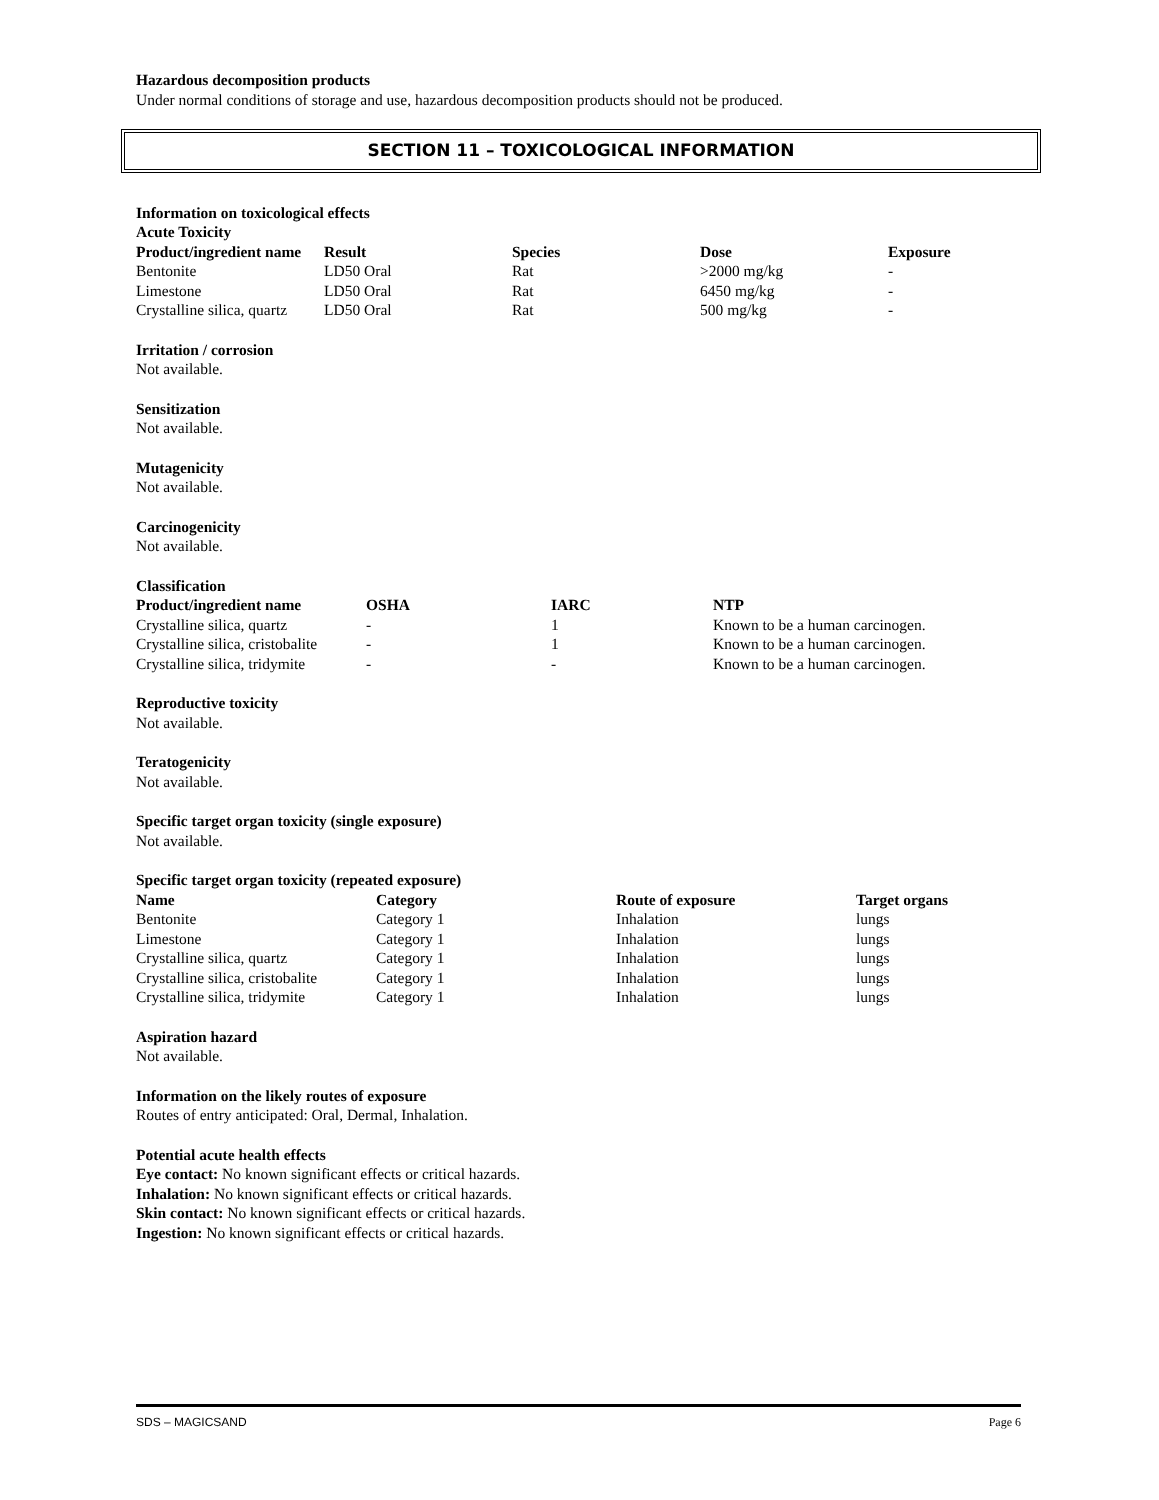Hazardous decomposition products
Under normal conditions of storage and use, hazardous decomposition products should not be produced.
SECTION 11 – TOXICOLOGICAL INFORMATION
Information on toxicological effects
Acute Toxicity
| Product/ingredient name | Result | Species | Dose | Exposure |
| --- | --- | --- | --- | --- |
| Bentonite | LD50 Oral | Rat | >2000 mg/kg | - |
| Limestone | LD50 Oral | Rat | 6450 mg/kg | - |
| Crystalline silica, quartz | LD50 Oral | Rat | 500 mg/kg | - |
Irritation / corrosion
Not available.
Sensitization
Not available.
Mutagenicity
Not available.
Carcinogenicity
Not available.
Classification
| Product/ingredient name | OSHA | IARC | NTP |
| --- | --- | --- | --- |
| Crystalline silica, quartz | - | 1 | Known to be a human carcinogen. |
| Crystalline silica, cristobalite | - | 1 | Known to be a human carcinogen. |
| Crystalline silica, tridymite | - | - | Known to be a human carcinogen. |
Reproductive toxicity
Not available.
Teratogenicity
Not available.
Specific target organ toxicity (single exposure)
Not available.
Specific target organ toxicity (repeated exposure)
| Name | Category | Route of exposure | Target organs |
| --- | --- | --- | --- |
| Bentonite | Category 1 | Inhalation | lungs |
| Limestone | Category 1 | Inhalation | lungs |
| Crystalline silica, quartz | Category 1 | Inhalation | lungs |
| Crystalline silica, cristobalite | Category 1 | Inhalation | lungs |
| Crystalline silica, tridymite | Category 1 | Inhalation | lungs |
Aspiration hazard
Not available.
Information on the likely routes of exposure
Routes of entry anticipated: Oral, Dermal, Inhalation.
Potential acute health effects
Eye contact: No known significant effects or critical hazards.
Inhalation: No known significant effects or critical hazards.
Skin contact: No known significant effects or critical hazards.
Ingestion: No known significant effects or critical hazards.
SDS – MAGICSAND Page 6